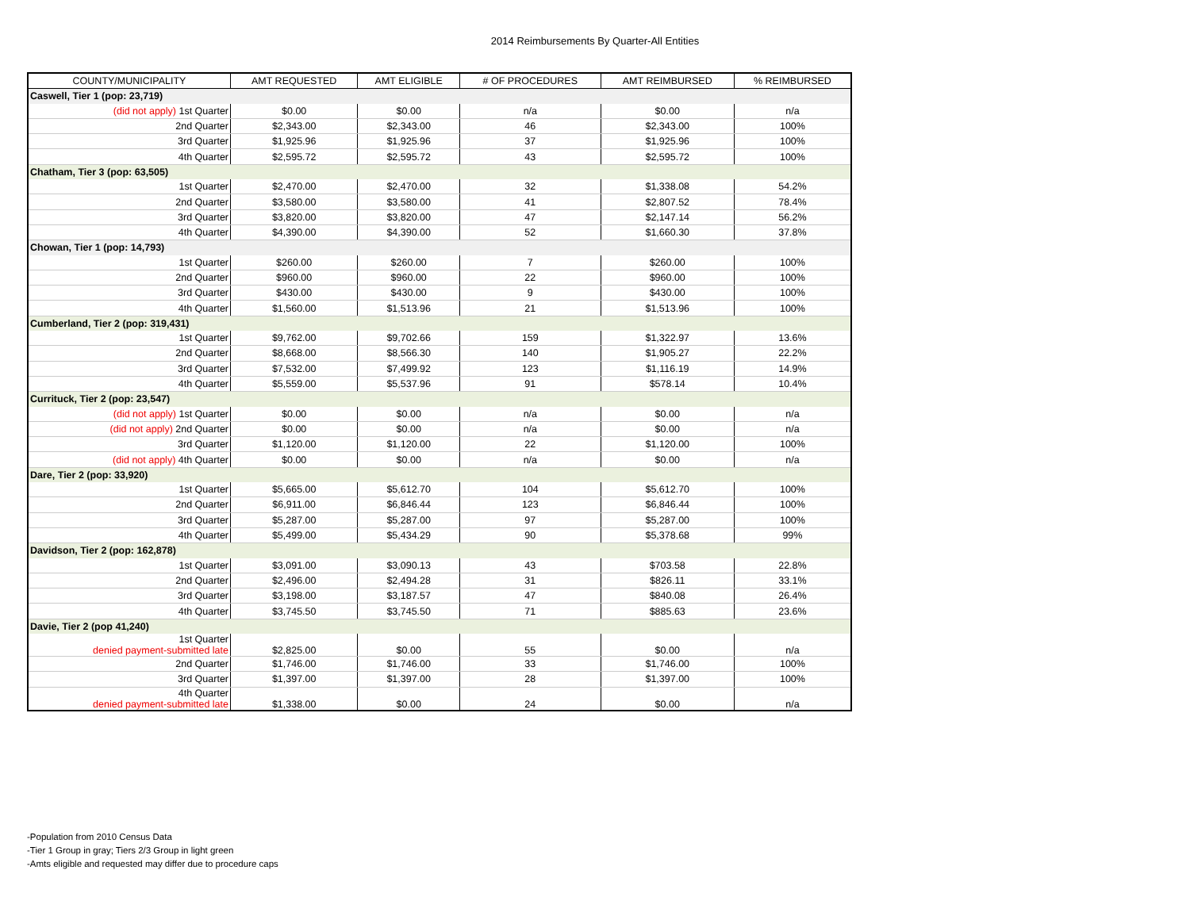2014 Reimbursements By Quarter-All Entities
| COUNTY/MUNICIPALITY | AMT REQUESTED | AMT ELIGIBLE | # OF PROCEDURES | AMT REIMBURSED | % REIMBURSED |
| --- | --- | --- | --- | --- | --- |
| Caswell, Tier 1 (pop: 23,719) | | | | | |
| (did not apply) 1st Quarter | $0.00 | $0.00 | n/a | $0.00 | n/a |
| 2nd Quarter | $2,343.00 | $2,343.00 | 46 | $2,343.00 | 100% |
| 3rd Quarter | $1,925.96 | $1,925.96 | 37 | $1,925.96 | 100% |
| 4th Quarter | $2,595.72 | $2,595.72 | 43 | $2,595.72 | 100% |
| Chatham, Tier 3 (pop: 63,505) | | | | | |
| 1st Quarter | $2,470.00 | $2,470.00 | 32 | $1,338.08 | 54.2% |
| 2nd Quarter | $3,580.00 | $3,580.00 | 41 | $2,807.52 | 78.4% |
| 3rd Quarter | $3,820.00 | $3,820.00 | 47 | $2,147.14 | 56.2% |
| 4th Quarter | $4,390.00 | $4,390.00 | 52 | $1,660.30 | 37.8% |
| Chowan, Tier 1 (pop: 14,793) | | | | | |
| 1st Quarter | $260.00 | $260.00 | 7 | $260.00 | 100% |
| 2nd Quarter | $960.00 | $960.00 | 22 | $960.00 | 100% |
| 3rd Quarter | $430.00 | $430.00 | 9 | $430.00 | 100% |
| 4th Quarter | $1,560.00 | $1,513.96 | 21 | $1,513.96 | 100% |
| Cumberland, Tier 2 (pop: 319,431) | | | | | |
| 1st Quarter | $9,762.00 | $9,702.66 | 159 | $1,322.97 | 13.6% |
| 2nd Quarter | $8,668.00 | $8,566.30 | 140 | $1,905.27 | 22.2% |
| 3rd Quarter | $7,532.00 | $7,499.92 | 123 | $1,116.19 | 14.9% |
| 4th Quarter | $5,559.00 | $5,537.96 | 91 | $578.14 | 10.4% |
| Currituck, Tier 2 (pop: 23,547) | | | | | |
| (did not apply) 1st Quarter | $0.00 | $0.00 | n/a | $0.00 | n/a |
| (did not apply) 2nd Quarter | $0.00 | $0.00 | n/a | $0.00 | n/a |
| 3rd Quarter | $1,120.00 | $1,120.00 | 22 | $1,120.00 | 100% |
| (did not apply) 4th Quarter | $0.00 | $0.00 | n/a | $0.00 | n/a |
| Dare, Tier 2 (pop: 33,920) | | | | | |
| 1st Quarter | $5,665.00 | $5,612.70 | 104 | $5,612.70 | 100% |
| 2nd Quarter | $6,911.00 | $6,846.44 | 123 | $6,846.44 | 100% |
| 3rd Quarter | $5,287.00 | $5,287.00 | 97 | $5,287.00 | 100% |
| 4th Quarter | $5,499.00 | $5,434.29 | 90 | $5,378.68 | 99% |
| Davidson, Tier 2 (pop: 162,878) | | | | | |
| 1st Quarter | $3,091.00 | $3,090.13 | 43 | $703.58 | 22.8% |
| 2nd Quarter | $2,496.00 | $2,494.28 | 31 | $826.11 | 33.1% |
| 3rd Quarter | $3,198.00 | $3,187.57 | 47 | $840.08 | 26.4% |
| 4th Quarter | $3,745.50 | $3,745.50 | 71 | $885.63 | 23.6% |
| Davie, Tier 2 (pop 41,240) | | | | | |
| 1st Quarter denied payment-submitted late | $2,825.00 | $0.00 | 55 | $0.00 | n/a |
| 2nd Quarter | $1,746.00 | $1,746.00 | 33 | $1,746.00 | 100% |
| 3rd Quarter | $1,397.00 | $1,397.00 | 28 | $1,397.00 | 100% |
| 4th Quarter denied payment-submitted late | $1,338.00 | $0.00 | 24 | $0.00 | n/a |
-Population from 2010 Census Data
-Tier 1 Group in gray; Tiers 2/3 Group in light green
-Amts eligible and requested may differ due to procedure caps